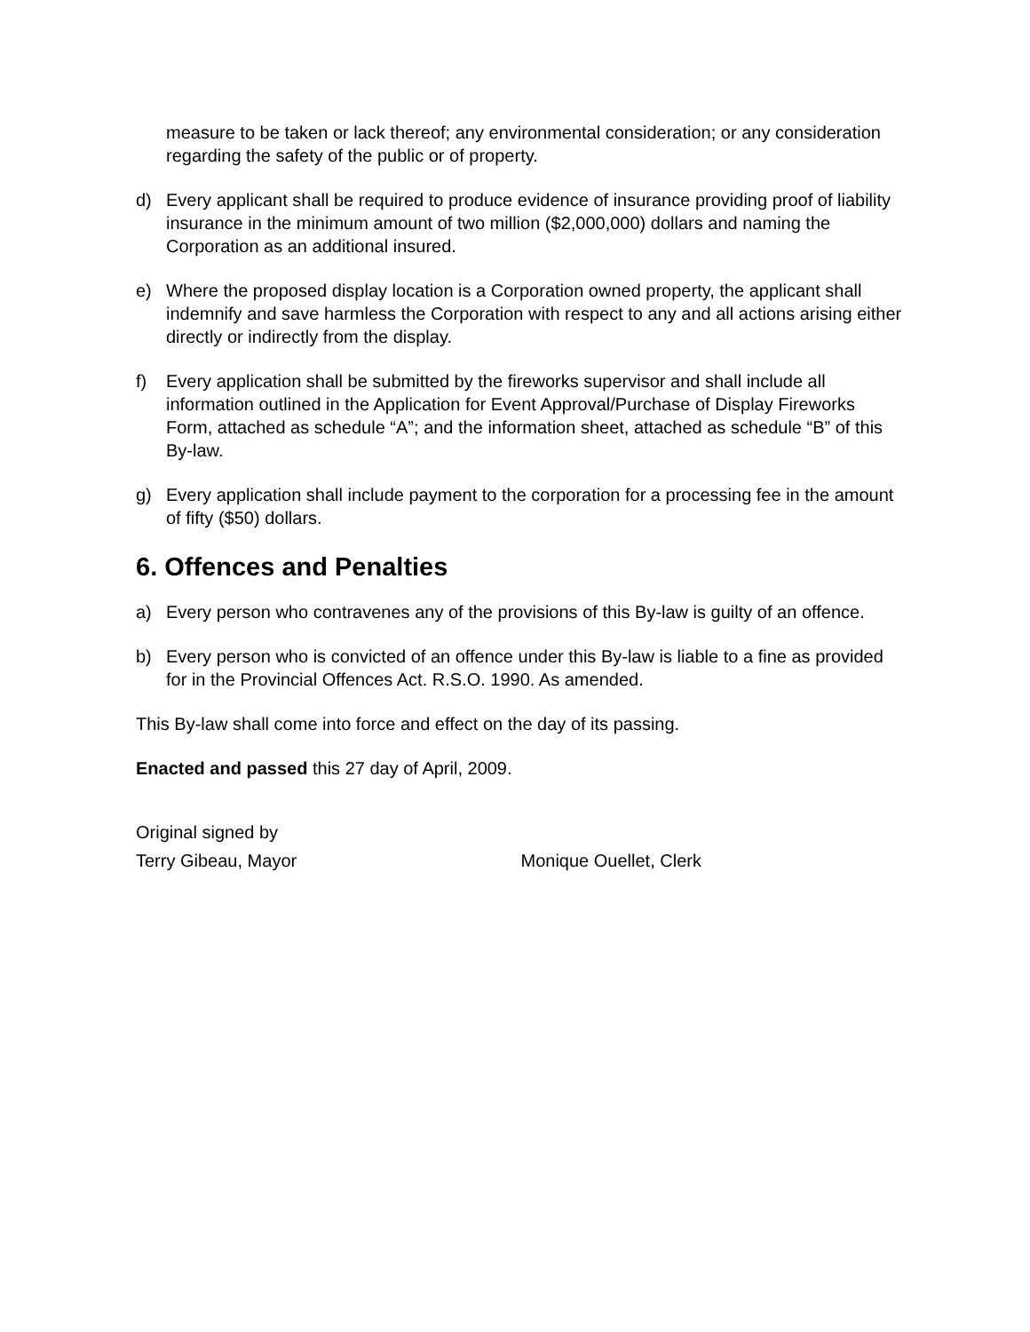measure to be taken or lack thereof; any environmental consideration; or any consideration regarding the safety of the public or of property.
d) Every applicant shall be required to produce evidence of insurance providing proof of liability insurance in the minimum amount of two million ($2,000,000) dollars and naming the Corporation as an additional insured.
e) Where the proposed display location is a Corporation owned property, the applicant shall indemnify and save harmless the Corporation with respect to any and all actions arising either directly or indirectly from the display.
f) Every application shall be submitted by the fireworks supervisor and shall include all information outlined in the Application for Event Approval/Purchase of Display Fireworks Form, attached as schedule “A”; and the information sheet, attached as schedule “B” of this By-law.
g) Every application shall include payment to the corporation for a processing fee in the amount of fifty ($50) dollars.
6. Offences and Penalties
a) Every person who contravenes any of the provisions of this By-law is guilty of an offence.
b) Every person who is convicted of an offence under this By-law is liable to a fine as provided for in the Provincial Offences Act. R.S.O. 1990. As amended.
This By-law shall come into force and effect on the day of its passing.
Enacted and passed this 27 day of April, 2009.
Original signed by
Terry Gibeau, Mayor Monique Ouellet, Clerk